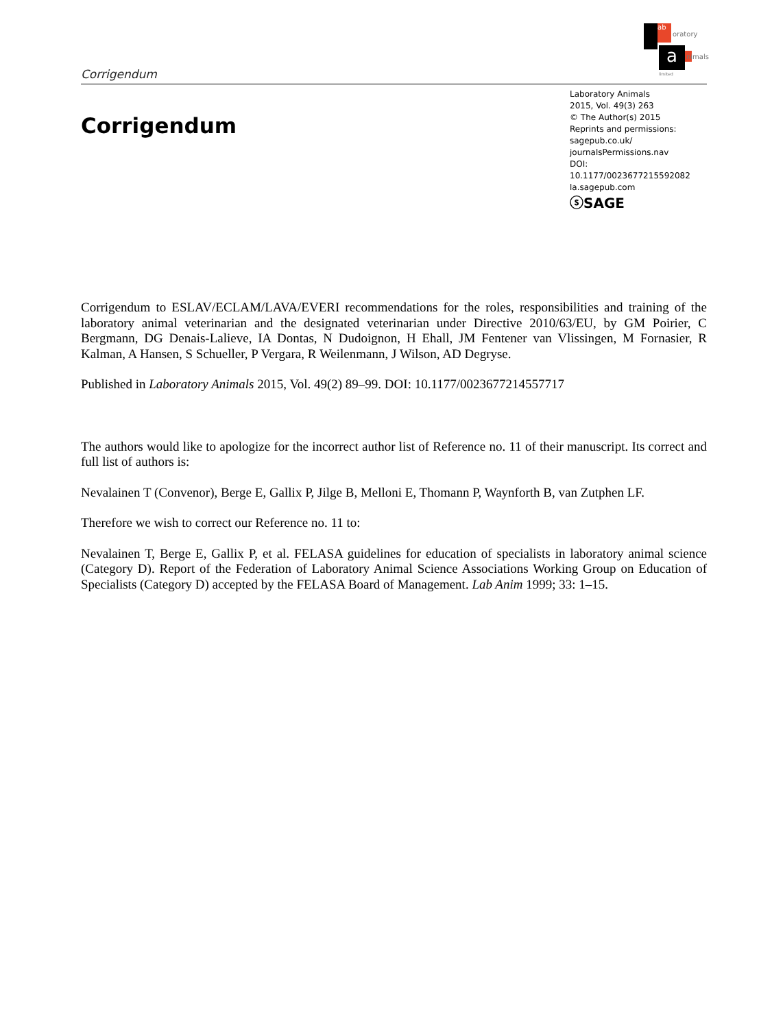Corrigendum
ab
oratory
a nimals
limited
Corrigendum
Laboratory Animals
2015, Vol. 49(3) 263
© The Author(s) 2015
Reprints and permissions:
sagepub.co.uk/
journalsPermissions.nav
DOI: 10.1177/0023677215592082
la.sagepub.com
ⓢSAGE
Corrigendum to ESLAV/ECLAM/LAVA/EVERI recommendations for the roles, responsibilities and training of the laboratory animal veterinarian and the designated veterinarian under Directive 2010/63/EU, by GM Poirier, C Bergmann, DG Denais-Lalieve, IA Dontas, N Dudoignon, H Ehall, JM Fentener van Vlissingen, M Fornasier, R Kalman, A Hansen, S Schueller, P Vergara, R Weilenmann, J Wilson, AD Degryse.
Published in Laboratory Animals 2015, Vol. 49(2) 89–99. DOI: 10.1177/0023677214557717
The authors would like to apologize for the incorrect author list of Reference no. 11 of their manuscript. Its correct and full list of authors is:
Nevalainen T (Convenor), Berge E, Gallix P, Jilge B, Melloni E, Thomann P, Waynforth B, van Zutphen LF.
Therefore we wish to correct our Reference no. 11 to:
Nevalainen T, Berge E, Gallix P, et al. FELASA guidelines for education of specialists in laboratory animal science (Category D). Report of the Federation of Laboratory Animal Science Associations Working Group on Education of Specialists (Category D) accepted by the FELASA Board of Management. Lab Anim 1999; 33: 1–15.